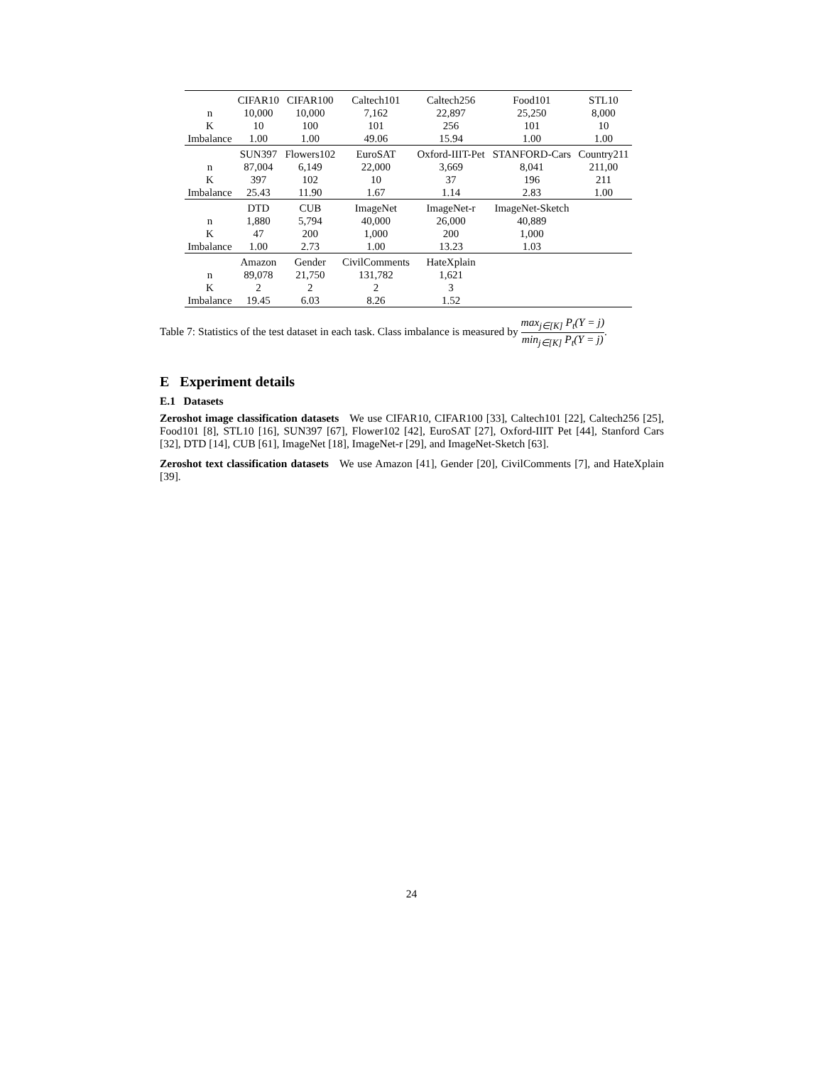| | CIFAR10 | CIFAR100 | Caltech101 | Caltech256 | Food101 | STL10 |
| n | 10,000 | 10,000 | 7,162 | 22,897 | 25,250 | 8,000 |
| K | 10 | 100 | 101 | 256 | 101 | 10 |
| Imbalance | 1.00 | 1.00 | 49.06 | 15.94 | 1.00 | 1.00 |
| | SUN397 | Flowers102 | EuroSAT | Oxford-IIIT-Pet | STANFORD-Cars | Country211 |
| n | 87,004 | 6,149 | 22,000 | 3,669 | 8,041 | 211,00 |
| K | 397 | 102 | 10 | 37 | 196 | 211 |
| Imbalance | 25.43 | 11.90 | 1.67 | 1.14 | 2.83 | 1.00 |
| | DTD | CUB | ImageNet | ImageNet-r | ImageNet-Sketch | |
| n | 1,880 | 5,794 | 40,000 | 26,000 | 40,889 | |
| K | 47 | 200 | 1,000 | 200 | 1,000 | |
| Imbalance | 1.00 | 2.73 | 1.00 | 13.23 | 1.03 | |
| | Amazon | Gender | CivilComments | HateXplain | | |
| n | 89,078 | 21,750 | 131,782 | 1,621 | | |
| K | 2 | 2 | 2 | 3 | | |
| Imbalance | 19.45 | 6.03 | 8.26 | 1.52 | | |
Table 7: Statistics of the test dataset in each task. Class imbalance is measured by max<sub>j∈[K]</sub> P<sub>t</sub>(Y = j) min<sub>j∈[K]</sub> P<sub>t</sub>(Y = j).
E Experiment details
E.1 Datasets
Zeroshot image classification datasets We use CIFAR10, CIFAR100 [33], Caltech101 [22], Caltech256 [25], Food101 [8], STL10 [16], SUN397 [67], Flower102 [42], EuroSAT [27], Oxford-IIIT Pet [44], Stanford Cars [32], DTD [14], CUB [61], ImageNet [18], ImageNet-r [29], and ImageNet-Sketch [63].
Zeroshot text classification datasets We use Amazon [41], Gender [20], CivilComments [7], and HateXplain [39].
24